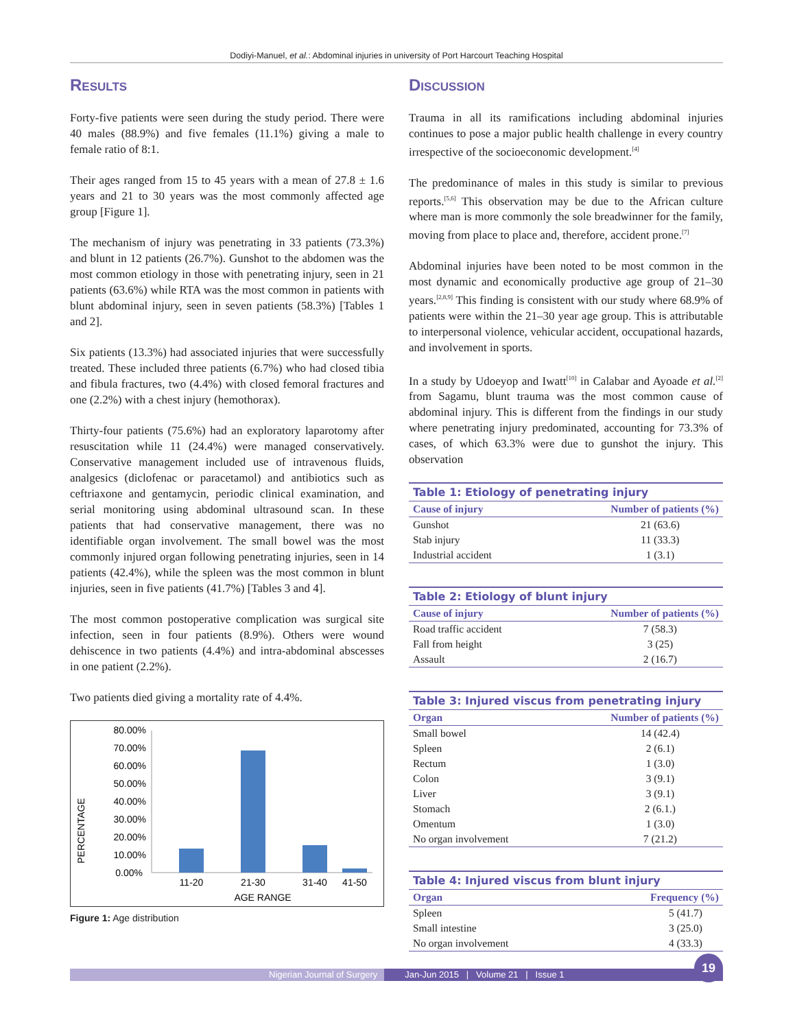Dodiyi-Manuel, et al.: Abdominal injuries in university of Port Harcourt Teaching Hospital
Results
Forty-five patients were seen during the study period. There were 40 males (88.9%) and five females (11.1%) giving a male to female ratio of 8:1.
Their ages ranged from 15 to 45 years with a mean of 27.8 ± 1.6 years and 21 to 30 years was the most commonly affected age group [Figure 1].
The mechanism of injury was penetrating in 33 patients (73.3%) and blunt in 12 patients (26.7%). Gunshot to the abdomen was the most common etiology in those with penetrating injury, seen in 21 patients (63.6%) while RTA was the most common in patients with blunt abdominal injury, seen in seven patients (58.3%) [Tables 1 and 2].
Six patients (13.3%) had associated injuries that were successfully treated. These included three patients (6.7%) who had closed tibia and fibula fractures, two (4.4%) with closed femoral fractures and one (2.2%) with a chest injury (hemothorax).
Thirty-four patients (75.6%) had an exploratory laparotomy after resuscitation while 11 (24.4%) were managed conservatively. Conservative management included use of intravenous fluids, analgesics (diclofenac or paracetamol) and antibiotics such as ceftriaxone and gentamycin, periodic clinical examination, and serial monitoring using abdominal ultrasound scan. In these patients that had conservative management, there was no identifiable organ involvement. The small bowel was the most commonly injured organ following penetrating injuries, seen in 14 patients (42.4%), while the spleen was the most common in blunt injuries, seen in five patients (41.7%) [Tables 3 and 4].
The most common postoperative complication was surgical site infection, seen in four patients (8.9%). Others were wound dehiscence in two patients (4.4%) and intra-abdominal abscesses in one patient (2.2%).
Two patients died giving a mortality rate of 4.4%.
PERCENTAGE
80.00%
70.00%
60.00%
50.00%
40.00%
30.00%
20.00%
10.00%
0.00%
11-20
21-30
31-40
41-50
AGE RANGE
Figure 1: Age distribution
Discussion
Trauma in all its ramifications including abdominal injuries continues to pose a major public health challenge in every country irrespective of the socioeconomic development.<sup>[4]</sup>
The predominance of males in this study is similar to previous reports.<sup>[5,6]</sup> This observation may be due to the African culture where man is more commonly the sole breadwinner for the family, moving from place to place and, therefore, accident prone.<sup>[7]</sup>
Abdominal injuries have been noted to be most common in the most dynamic and economically productive age group of 21–30 years.<sup>[2,8,9]</sup> This finding is consistent with our study where 68.9% of patients were within the 21–30 year age group. This is attributable to interpersonal violence, vehicular accident, occupational hazards, and involvement in sports.
In a study by Udoeyop and Iwatt<sup>[10]</sup> in Calabar and Ayoade et al.<sup>[2]</sup> from Sagamu, blunt trauma was the most common cause of abdominal injury. This is different from the findings in our study where penetrating injury predominated, accounting for 73.3% of cases, of which 63.3% were due to gunshot the injury. This observation
Table 1: Etiology of penetrating injury
| Cause of injury | Number of patients (%) |
| --- | --- |
| Gunshot | 21 (63.6) |
| Stab injury | 11 (33.3) |
| Industrial accident | 1 (3.1) |
Table 2: Etiology of blunt injury
| Cause of injury | Number of patients (%) |
| --- | --- |
| Road traffic accident | 7 (58.3) |
| Fall from height | 3 (25) |
| Assault | 2 (16.7) |
Table 3: Injured viscus from penetrating injury
| Organ | Number of patients (%) |
| --- | --- |
| Small bowel | 14 (42.4) |
| Spleen | 2 (6.1) |
| Rectum | 1 (3.0) |
| Colon | 3 (9.1) |
| Liver | 3 (9.1) |
| Stomach | 2 (6.1.) |
| Omentum | 1 (3.0) |
| No organ involvement | 7 (21.2) |
Table 4: Injured viscus from blunt injury
| Organ | Frequency (%) |
| --- | --- |
| Spleen | 5 (41.7) |
| Small intestine | 3 (25.0) |
| No organ involvement | 4 (33.3) |
Nigerian Journal of Surgery Jan-Jun 2015 | Volume 21 | Issue 1
19